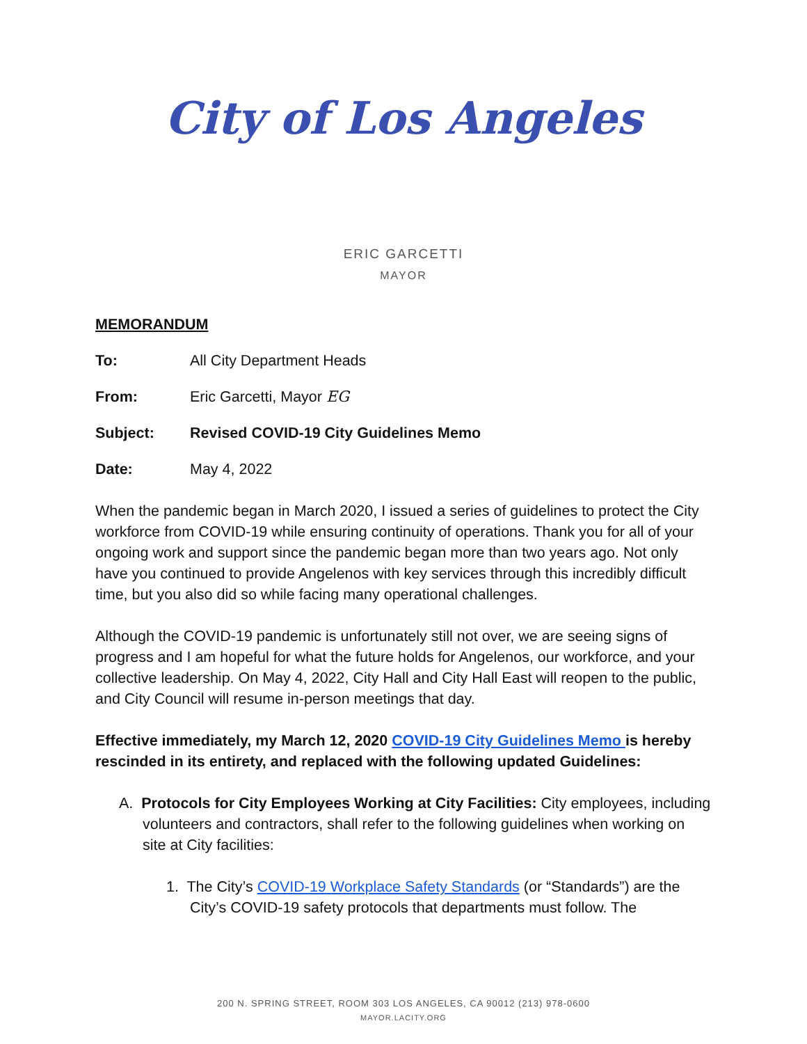City of Los Angeles
ERIC GARCETTI
MAYOR
MEMORANDUM
To: All City Department Heads
From: Eric Garcetti, Mayor EG
Subject: Revised COVID-19 City Guidelines Memo
Date: May 4, 2022
When the pandemic began in March 2020, I issued a series of guidelines to protect the City workforce from COVID-19 while ensuring continuity of operations. Thank you for all of your ongoing work and support since the pandemic began more than two years ago. Not only have you continued to provide Angelenos with key services through this incredibly difficult time, but you also did so while facing many operational challenges.
Although the COVID-19 pandemic is unfortunately still not over, we are seeing signs of progress and I am hopeful for what the future holds for Angelenos, our workforce, and your collective leadership. On May 4, 2022, City Hall and City Hall East will reopen to the public, and City Council will resume in-person meetings that day.
Effective immediately, my March 12, 2020 COVID-19 City Guidelines Memo is hereby rescinded in its entirety, and replaced with the following updated Guidelines:
A. Protocols for City Employees Working at City Facilities: City employees, including volunteers and contractors, shall refer to the following guidelines when working on site at City facilities:
1. The City’s COVID-19 Workplace Safety Standards (or “Standards”) are the City’s COVID-19 safety protocols that departments must follow. The
200 N. SPRING STREET, ROOM 303 LOS ANGELES, CA 90012 (213) 978-0600
MAYOR.LACITY.ORG